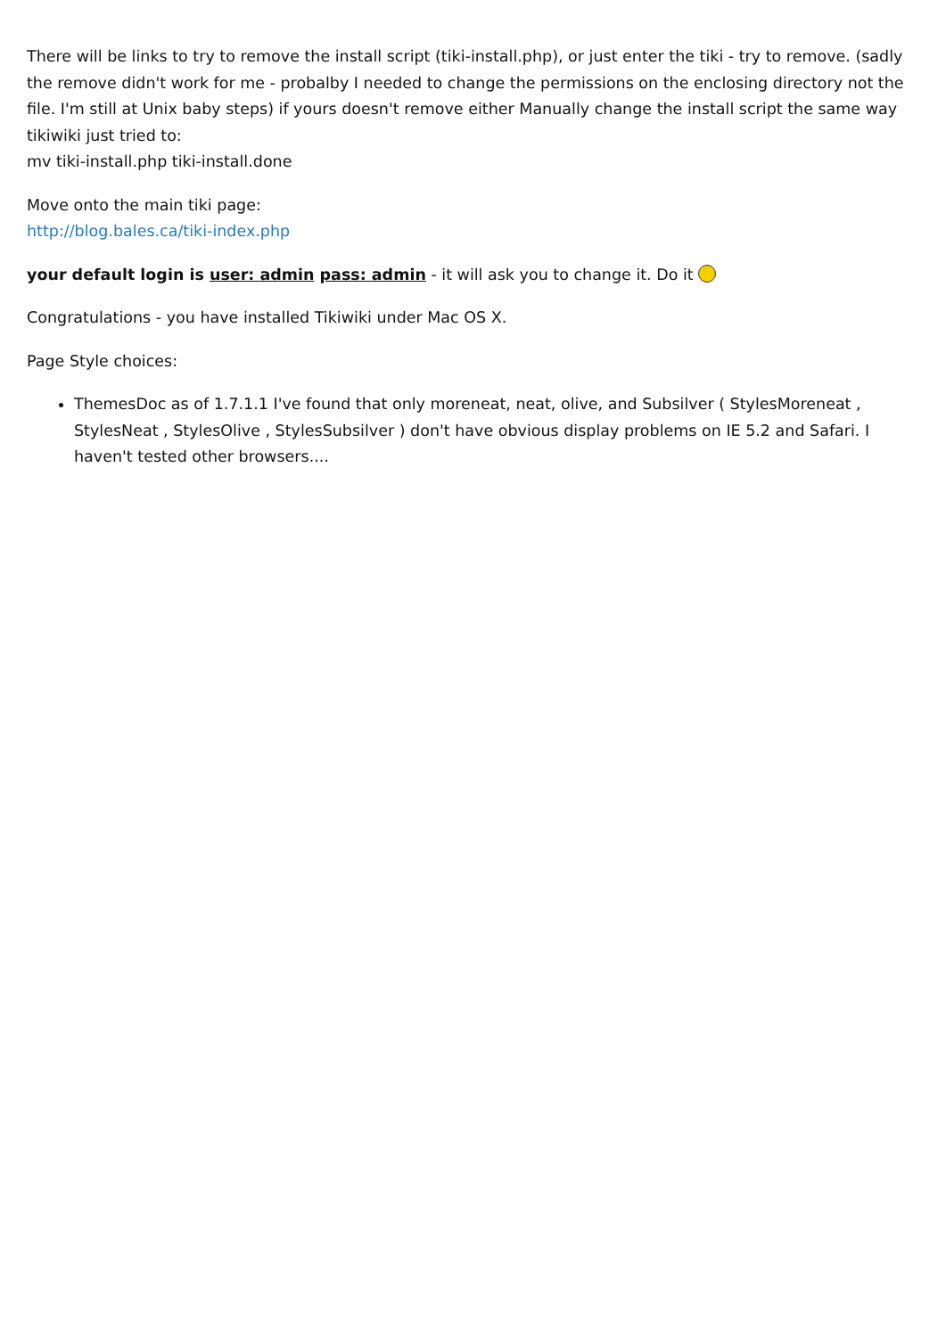There will be links to try to remove the install script (tiki-install.php), or just enter the tiki - try to remove. (sadly the remove didn't work for me - probalby I needed to change the permissions on the enclosing directory not the file. I'm still at Unix baby steps) if yours doesn't remove either Manually change the install script the same way tikiwiki just tried to:
mv tiki-install.php tiki-install.done
Move onto the main tiki page:
http://blog.bales.ca/tiki-index.php
your default login is user: admin pass: admin - it will ask you to change it. Do it
Congratulations - you have installed Tikiwiki under Mac OS X.
Page Style choices:
ThemesDoc as of 1.7.1.1 I've found that only moreneat, neat, olive, and Subsilver ( StylesMoreneat , StylesNeat , StylesOlive , StylesSubsilver ) don't have obvious display problems on IE 5.2 and Safari. I haven't tested other browsers....